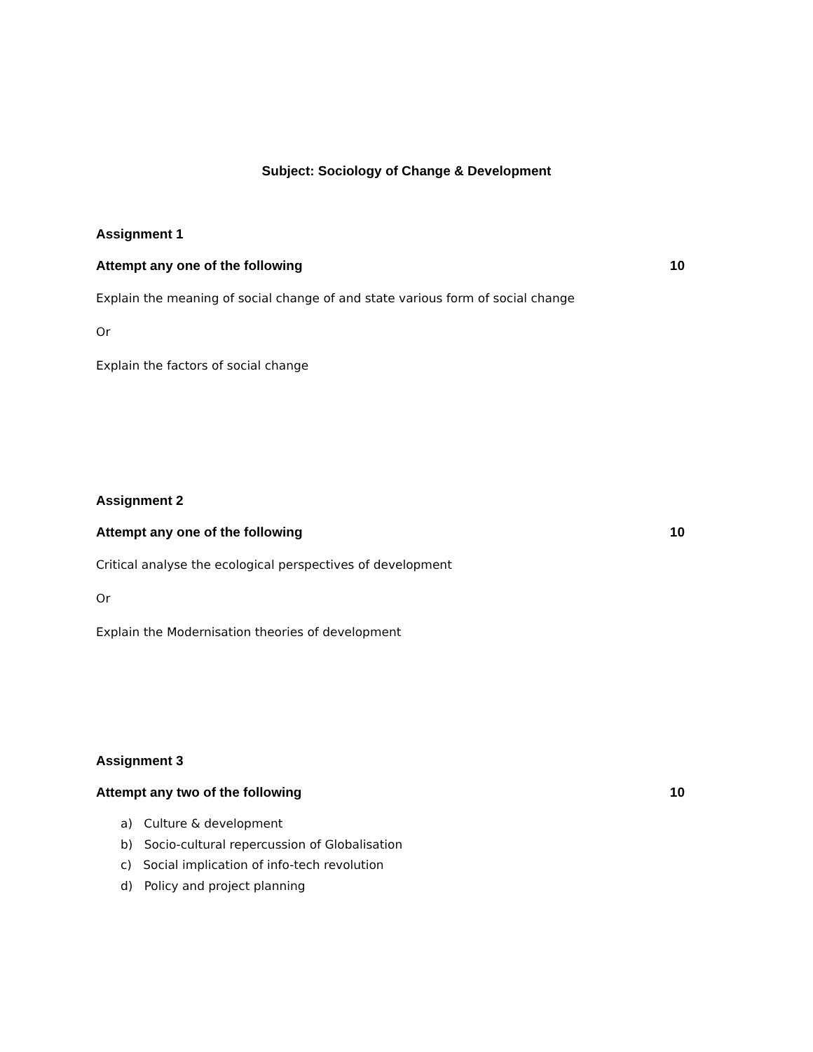Subject: Sociology of Change & Development
Assignment 1
Attempt any one of the following 10
Explain the meaning of social change of and state various form of social change
Or
Explain the factors of social change
Assignment 2
Attempt any one of the following 10
Critical analyse the ecological perspectives of development
Or
Explain the Modernisation theories of development
Assignment 3
Attempt any two of the following 10
a) Culture & development
b) Socio-cultural repercussion of Globalisation
c) Social implication of info-tech revolution
d) Policy and project planning